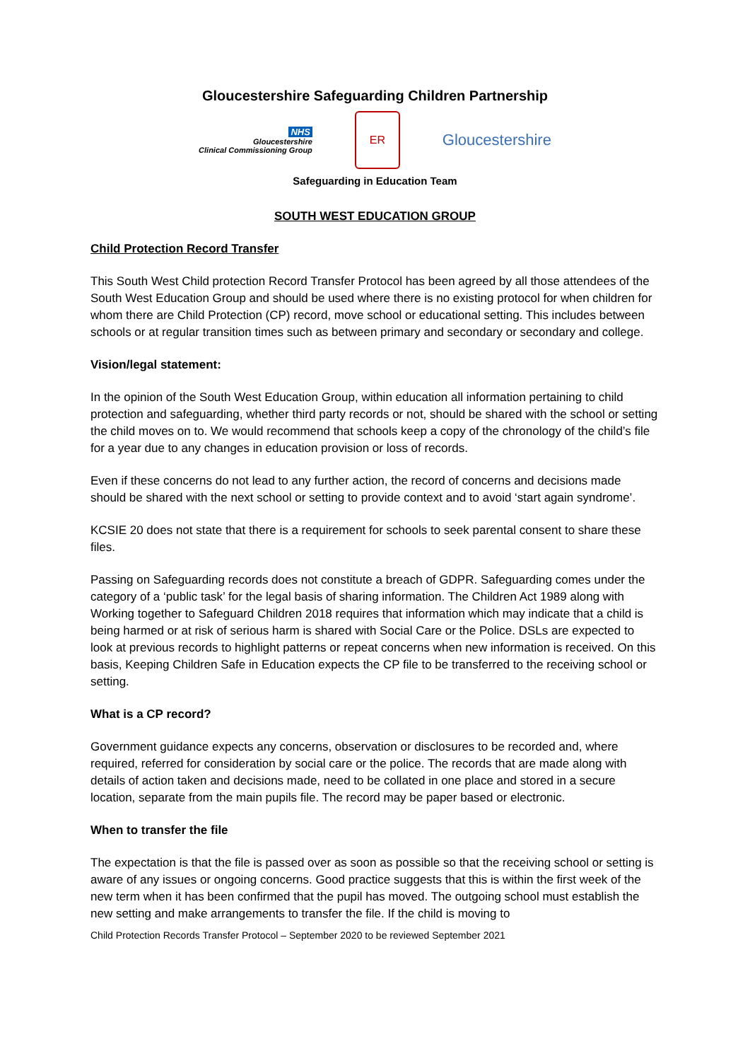Gloucestershire Safeguarding Children Partnership
NHS
Gloucestershire
Clinical Commissioning Group
ER
Gloucestershire
Safeguarding in Education Team
SOUTH WEST EDUCATION GROUP
Child Protection Record Transfer
This South West Child protection Record Transfer Protocol has been agreed by all those attendees of the South West Education Group and should be used where there is no existing protocol for when children for whom there are Child Protection (CP) record, move school or educational setting. This includes between schools or at regular transition times such as between primary and secondary or secondary and college.
Vision/legal statement:
In the opinion of the South West Education Group, within education all information pertaining to child protection and safeguarding, whether third party records or not, should be shared with the school or setting the child moves on to. We would recommend that schools keep a copy of the chronology of the child’s file for a year due to any changes in education provision or loss of records.
Even if these concerns do not lead to any further action, the record of concerns and decisions made should be shared with the next school or setting to provide context and to avoid ‘start again syndrome’.
KCSIE 20 does not state that there is a requirement for schools to seek parental consent to share these files.
Passing on Safeguarding records does not constitute a breach of GDPR. Safeguarding comes under the category of a ‘public task’ for the legal basis of sharing information. The Children Act 1989 along with Working together to Safeguard Children 2018 requires that information which may indicate that a child is being harmed or at risk of serious harm is shared with Social Care or the Police. DSLs are expected to look at previous records to highlight patterns or repeat concerns when new information is received. On this basis, Keeping Children Safe in Education expects the CP file to be transferred to the receiving school or setting.
What is a CP record?
Government guidance expects any concerns, observation or disclosures to be recorded and, where required, referred for consideration by social care or the police. The records that are made along with details of action taken and decisions made, need to be collated in one place and stored in a secure location, separate from the main pupils file. The record may be paper based or electronic.
When to transfer the file
The expectation is that the file is passed over as soon as possible so that the receiving school or setting is aware of any issues or ongoing concerns. Good practice suggests that this is within the first week of the new term when it has been confirmed that the pupil has moved. The outgoing school must establish the new setting and make arrangements to transfer the file. If the child is moving to
Child Protection Records Transfer Protocol – September 2020 to be reviewed September 2021